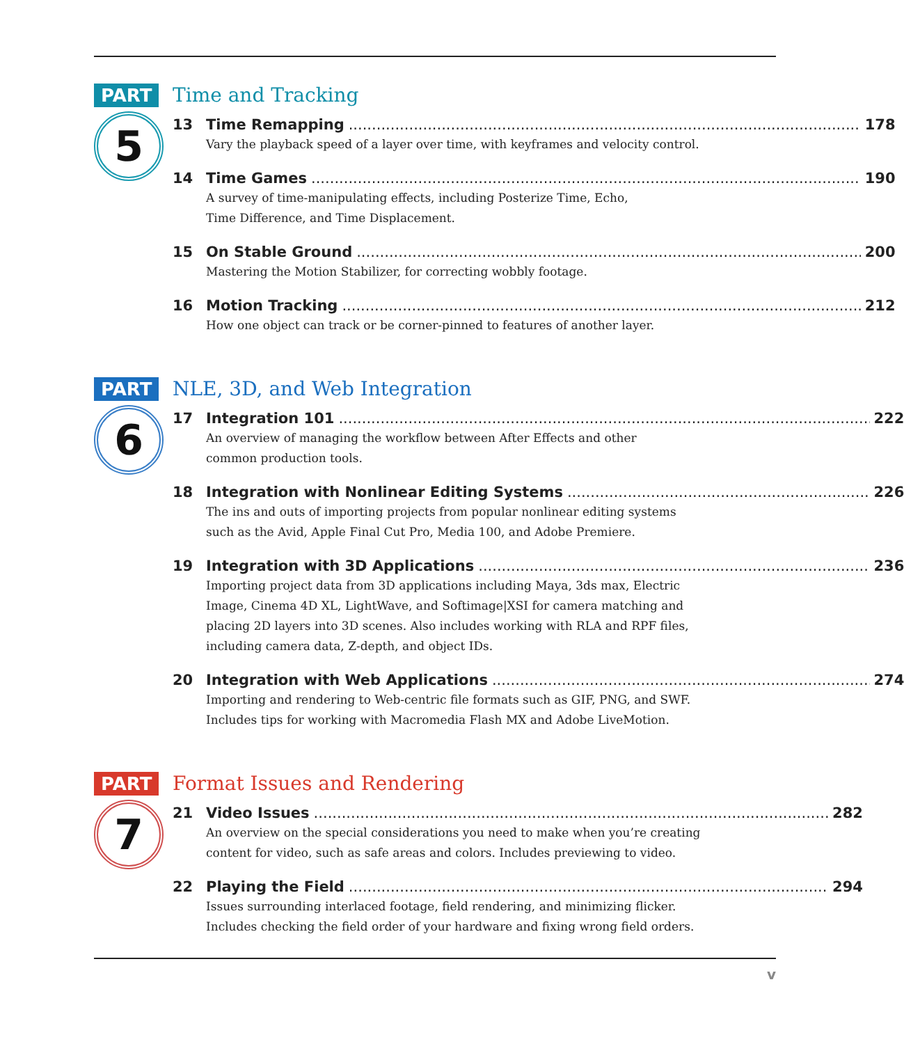PART
5
Time and Tracking
13 Time Remapping 178
Vary the playback speed of a layer over time, with keyframes and velocity control.
14 Time Games 190
A survey of time-manipulating effects, including Posterize Time, Echo,
Time Difference, and Time Displacement.
15 On Stable Ground 200
Mastering the Motion Stabilizer, for correcting wobbly footage.
16 Motion Tracking 212
How one object can track or be corner-pinned to features of another layer.
PART
6
NLE, 3D, and Web Integration
17 Integration 101 222
An overview of managing the workflow between After Effects and other
common production tools.
18 Integration with Nonlinear Editing Systems 226
The ins and outs of importing projects from popular nonlinear editing systems
such as the Avid, Apple Final Cut Pro, Media 100, and Adobe Premiere.
19 Integration with 3D Applications 236
Importing project data from 3D applications including Maya, 3ds max, Electric
Image, Cinema 4D XL, LightWave, and Softimage|XSI for camera matching and
placing 2D layers into 3D scenes. Also includes working with RLA and RPF files,
including camera data, Z-depth, and object IDs.
20 Integration with Web Applications 274
Importing and rendering to Web-centric file formats such as GIF, PNG, and SWF.
Includes tips for working with Macromedia Flash MX and Adobe LiveMotion.
PART
7
Format Issues and Rendering
21 Video Issues 282
An overview on the special considerations you need to make when you’re creating
content for video, such as safe areas and colors. Includes previewing to video.
22 Playing the Field 294
Issues surrounding interlaced footage, field rendering, and minimizing flicker.
Includes checking the field order of your hardware and fixing wrong field orders.
v